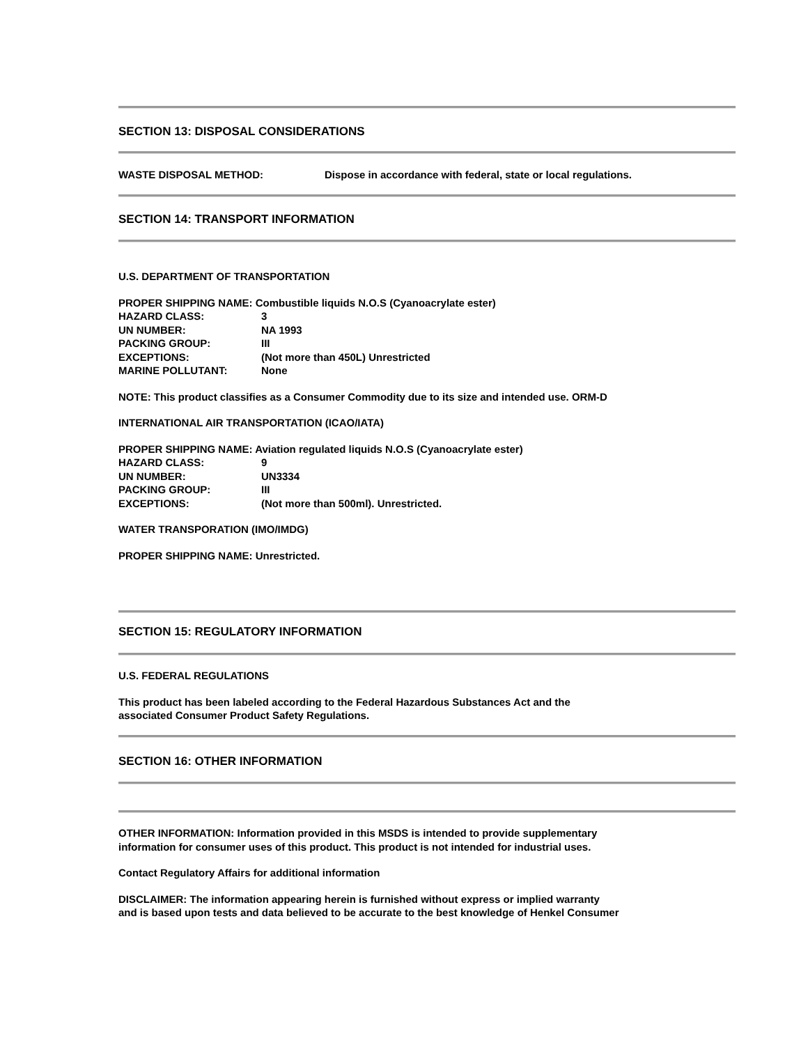SECTION 13: DISPOSAL CONSIDERATIONS
WASTE DISPOSAL METHOD: Dispose in accordance with federal, state or local regulations.
SECTION 14: TRANSPORT INFORMATION
U.S. DEPARTMENT OF TRANSPORTATION
PROPER SHIPPING NAME: Combustible liquids N.O.S (Cyanoacrylate ester)
HAZARD CLASS: 3
UN NUMBER: NA 1993
PACKING GROUP: III
EXCEPTIONS: (Not more than 450L) Unrestricted
MARINE POLLUTANT: None
NOTE: This product classifies as a Consumer Commodity due to its size and intended use. ORM-D
INTERNATIONAL AIR TRANSPORTATION (ICAO/IATA)
PROPER SHIPPING NAME: Aviation regulated liquids N.O.S (Cyanoacrylate ester)
HAZARD CLASS: 9
UN NUMBER: UN3334
PACKING GROUP: III
EXCEPTIONS: (Not more than 500ml). Unrestricted.
WATER TRANSPORATION (IMO/IMDG)
PROPER SHIPPING NAME: Unrestricted.
SECTION 15: REGULATORY INFORMATION
U.S. FEDERAL REGULATIONS
This product has been labeled according to the Federal Hazardous Substances Act and the
associated Consumer Product Safety Regulations.
SECTION 16: OTHER INFORMATION
OTHER INFORMATION: Information provided in this MSDS is intended to provide supplementary
information for consumer uses of this product. This product is not intended for industrial uses.
Contact Regulatory Affairs for additional information
DISCLAIMER: The information appearing herein is furnished without express or implied warranty
and is based upon tests and data believed to be accurate to the best knowledge of Henkel Consumer